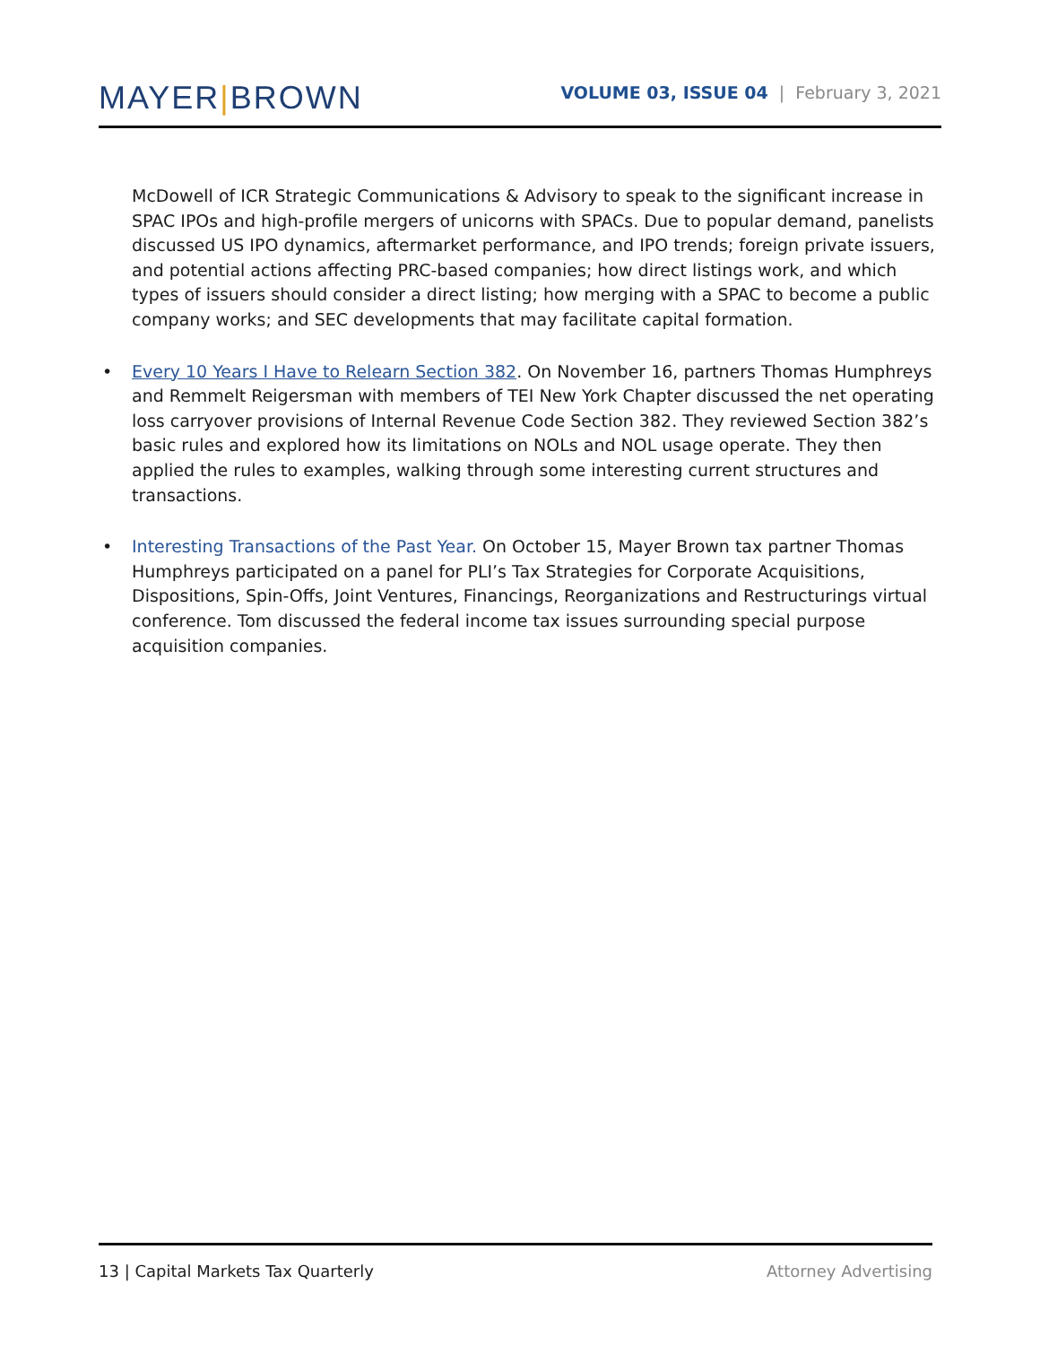MAYER|BROWN
VOLUME 03, ISSUE 04 | February 3, 2021
McDowell of ICR Strategic Communications & Advisory to speak to the significant increase in SPAC IPOs and high-profile mergers of unicorns with SPACs. Due to popular demand, panelists discussed US IPO dynamics, aftermarket performance, and IPO trends; foreign private issuers, and potential actions affecting PRC-based companies; how direct listings work, and which types of issuers should consider a direct listing; how merging with a SPAC to become a public company works; and SEC developments that may facilitate capital formation.
• Every 10 Years I Have to Relearn Section 382. On November 16, partners Thomas Humphreys and Remmelt Reigersman with members of TEI New York Chapter discussed the net operating loss carryover provisions of Internal Revenue Code Section 382. They reviewed Section 382’s basic rules and explored how its limitations on NOLs and NOL usage operate. They then applied the rules to examples, walking through some interesting current structures and transactions.
• Interesting Transactions of the Past Year. On October 15, Mayer Brown tax partner Thomas Humphreys participated on a panel for PLI’s Tax Strategies for Corporate Acquisitions, Dispositions, Spin-Offs, Joint Ventures, Financings, Reorganizations and Restructurings virtual conference. Tom discussed the federal income tax issues surrounding special purpose acquisition companies.
13 | Capital Markets Tax Quarterly Attorney Advertising